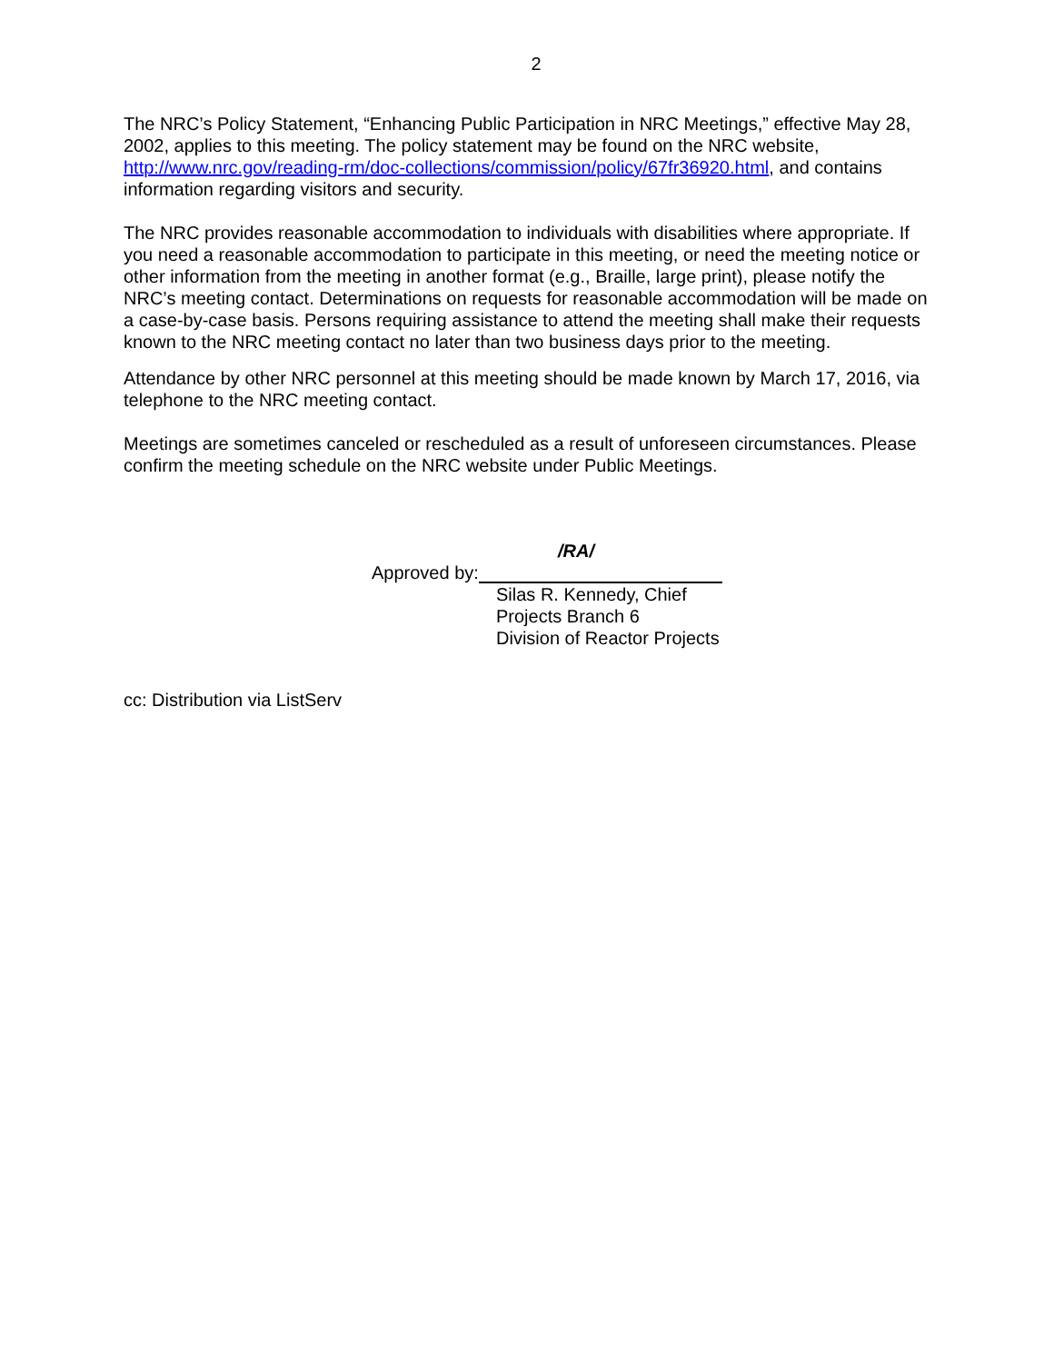2
The NRC’s Policy Statement, “Enhancing Public Participation in NRC Meetings,” effective May 28, 2002, applies to this meeting. The policy statement may be found on the NRC website, http://www.nrc.gov/reading-rm/doc-collections/commission/policy/67fr36920.html, and contains information regarding visitors and security.
The NRC provides reasonable accommodation to individuals with disabilities where appropriate. If you need a reasonable accommodation to participate in this meeting, or need the meeting notice or other information from the meeting in another format (e.g., Braille, large print), please notify the NRC’s meeting contact. Determinations on requests for reasonable accommodation will be made on a case-by-case basis. Persons requiring assistance to attend the meeting shall make their requests known to the NRC meeting contact no later than two business days prior to the meeting.
Attendance by other NRC personnel at this meeting should be made known by March 17, 2016, via telephone to the NRC meeting contact.
Meetings are sometimes canceled or rescheduled as a result of unforeseen circumstances. Please confirm the meeting schedule on the NRC website under Public Meetings.
/RA/
Approved by:
Silas R. Kennedy, Chief
Projects Branch 6
Division of Reactor Projects
cc: Distribution via ListServ